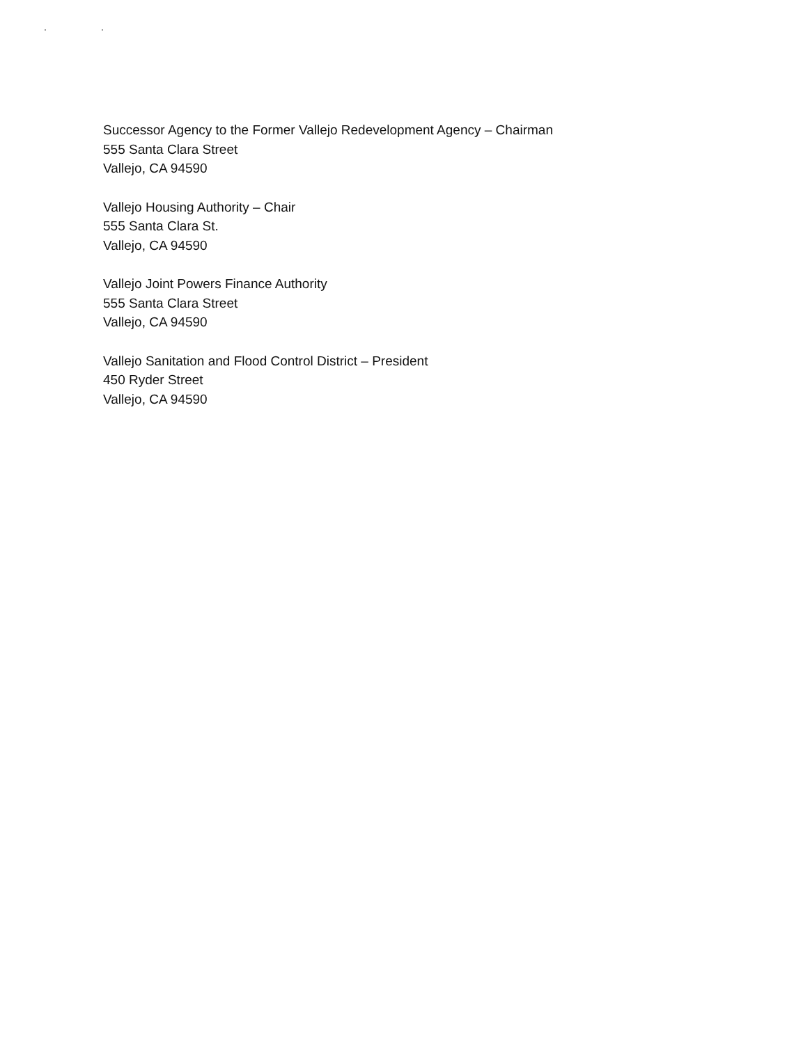Successor Agency to the Former Vallejo Redevelopment Agency – Chairman
555 Santa Clara Street
Vallejo, CA 94590
Vallejo Housing Authority – Chair
555 Santa Clara St.
Vallejo, CA 94590
Vallejo Joint Powers Finance Authority
555 Santa Clara Street
Vallejo, CA 94590
Vallejo Sanitation and Flood Control District – President
450 Ryder Street
Vallejo, CA 94590